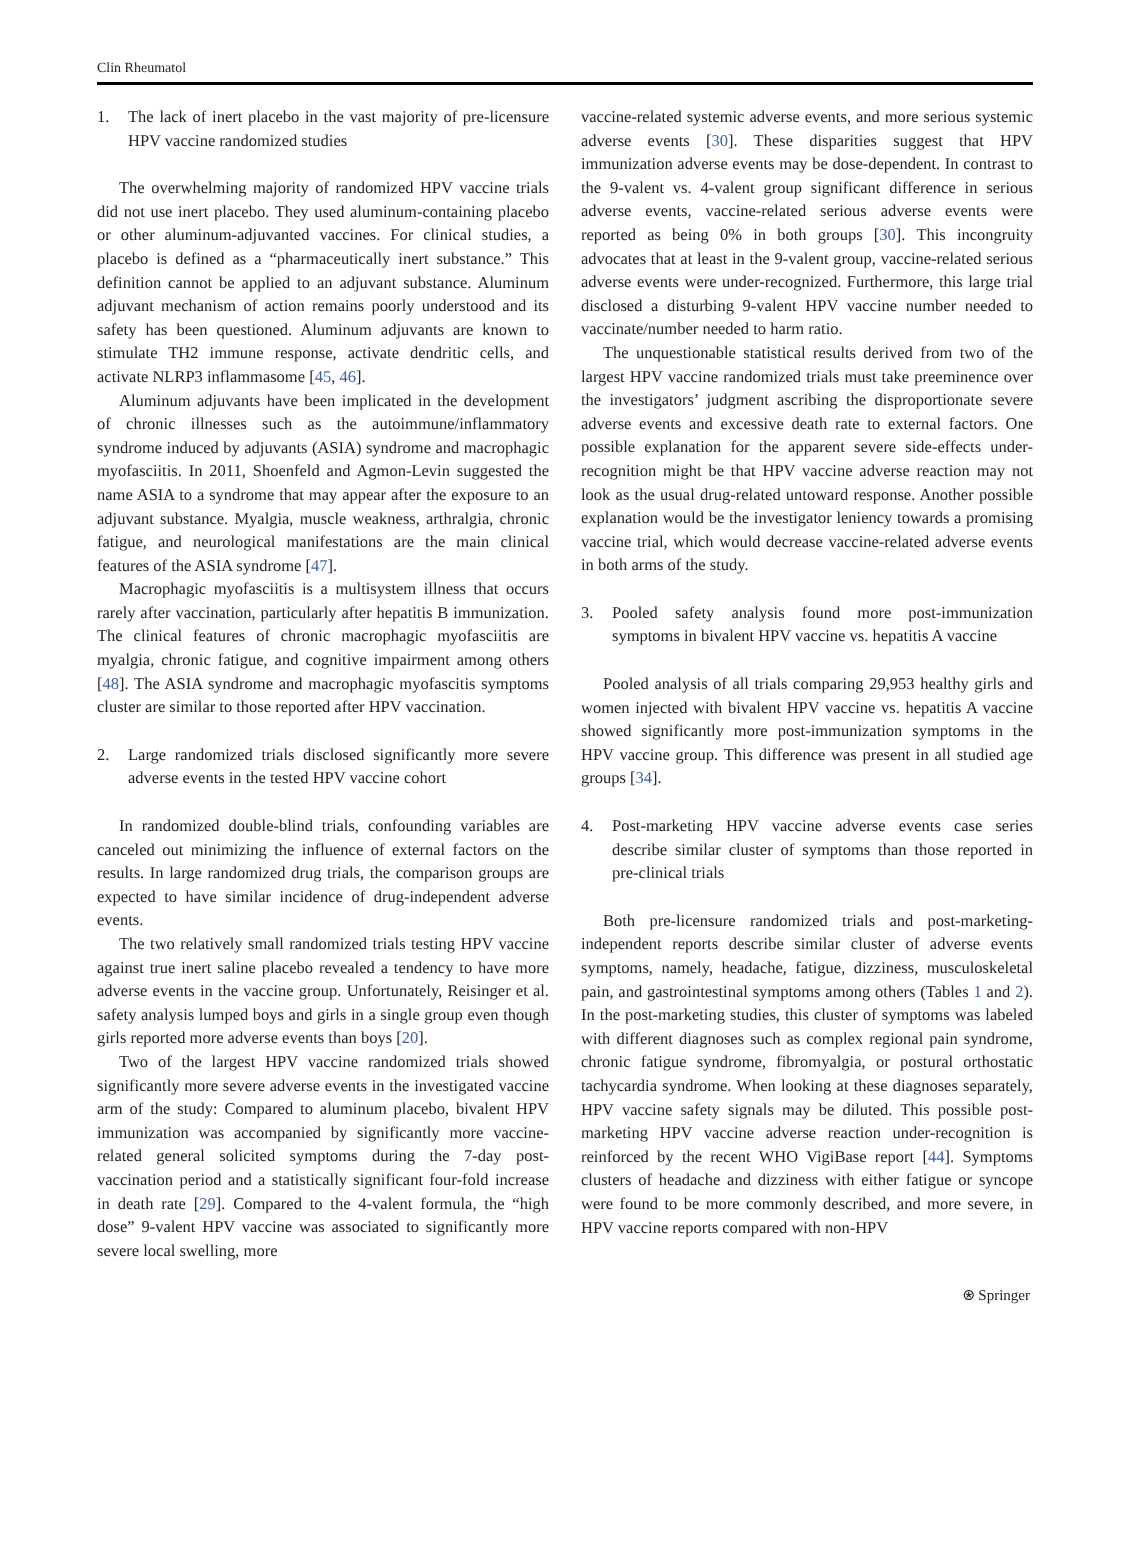Clin Rheumatol
1. The lack of inert placebo in the vast majority of pre-licensure HPV vaccine randomized studies
The overwhelming majority of randomized HPV vaccine trials did not use inert placebo. They used aluminum-containing placebo or other aluminum-adjuvanted vaccines. For clinical studies, a placebo is defined as a “pharmaceutically inert substance.” This definition cannot be applied to an adjuvant substance. Aluminum adjuvant mechanism of action remains poorly understood and its safety has been questioned. Aluminum adjuvants are known to stimulate TH2 immune response, activate dendritic cells, and activate NLRP3 inflammasome [45, 46].
Aluminum adjuvants have been implicated in the development of chronic illnesses such as the autoimmune/inflammatory syndrome induced by adjuvants (ASIA) syndrome and macrophagic myofasciitis. In 2011, Shoenfeld and Agmon-Levin suggested the name ASIA to a syndrome that may appear after the exposure to an adjuvant substance. Myalgia, muscle weakness, arthralgia, chronic fatigue, and neurological manifestations are the main clinical features of the ASIA syndrome [47].
Macrophagic myofasciitis is a multisystem illness that occurs rarely after vaccination, particularly after hepatitis B immunization. The clinical features of chronic macrophagic myofasciitis are myalgia, chronic fatigue, and cognitive impairment among others [48]. The ASIA syndrome and macrophagic myofascitis symptoms cluster are similar to those reported after HPV vaccination.
2. Large randomized trials disclosed significantly more severe adverse events in the tested HPV vaccine cohort
In randomized double-blind trials, confounding variables are canceled out minimizing the influence of external factors on the results. In large randomized drug trials, the comparison groups are expected to have similar incidence of drug-independent adverse events.
The two relatively small randomized trials testing HPV vaccine against true inert saline placebo revealed a tendency to have more adverse events in the vaccine group. Unfortunately, Reisinger et al. safety analysis lumped boys and girls in a single group even though girls reported more adverse events than boys [20].
Two of the largest HPV vaccine randomized trials showed significantly more severe adverse events in the investigated vaccine arm of the study: Compared to aluminum placebo, bivalent HPV immunization was accompanied by significantly more vaccine-related general solicited symptoms during the 7-day post-vaccination period and a statistically significant four-fold increase in death rate [29]. Compared to the 4-valent formula, the “high dose” 9-valent HPV vaccine was associated to significantly more severe local swelling, more
vaccine-related systemic adverse events, and more serious systemic adverse events [30]. These disparities suggest that HPV immunization adverse events may be dose-dependent. In contrast to the 9-valent vs. 4-valent group significant difference in serious adverse events, vaccine-related serious adverse events were reported as being 0% in both groups [30]. This incongruity advocates that at least in the 9-valent group, vaccine-related serious adverse events were under-recognized. Furthermore, this large trial disclosed a disturbing 9-valent HPV vaccine number needed to vaccinate/number needed to harm ratio.
The unquestionable statistical results derived from two of the largest HPV vaccine randomized trials must take preeminence over the investigators’ judgment ascribing the disproportionate severe adverse events and excessive death rate to external factors. One possible explanation for the apparent severe side-effects under-recognition might be that HPV vaccine adverse reaction may not look as the usual drug-related untoward response. Another possible explanation would be the investigator leniency towards a promising vaccine trial, which would decrease vaccine-related adverse events in both arms of the study.
3. Pooled safety analysis found more post-immunization symptoms in bivalent HPV vaccine vs. hepatitis A vaccine
Pooled analysis of all trials comparing 29,953 healthy girls and women injected with bivalent HPV vaccine vs. hepatitis A vaccine showed significantly more post-immunization symptoms in the HPV vaccine group. This difference was present in all studied age groups [34].
4. Post-marketing HPV vaccine adverse events case series describe similar cluster of symptoms than those reported in pre-clinical trials
Both pre-licensure randomized trials and post-marketing-independent reports describe similar cluster of adverse events symptoms, namely, headache, fatigue, dizziness, musculoskeletal pain, and gastrointestinal symptoms among others (Tables 1 and 2). In the post-marketing studies, this cluster of symptoms was labeled with different diagnoses such as complex regional pain syndrome, chronic fatigue syndrome, fibromyalgia, or postural orthostatic tachycardia syndrome. When looking at these diagnoses separately, HPV vaccine safety signals may be diluted. This possible post-marketing HPV vaccine adverse reaction under-recognition is reinforced by the recent WHO VigiBase report [44]. Symptoms clusters of headache and dizziness with either fatigue or syncope were found to be more commonly described, and more severe, in HPV vaccine reports compared with non-HPV
⍟ Springer